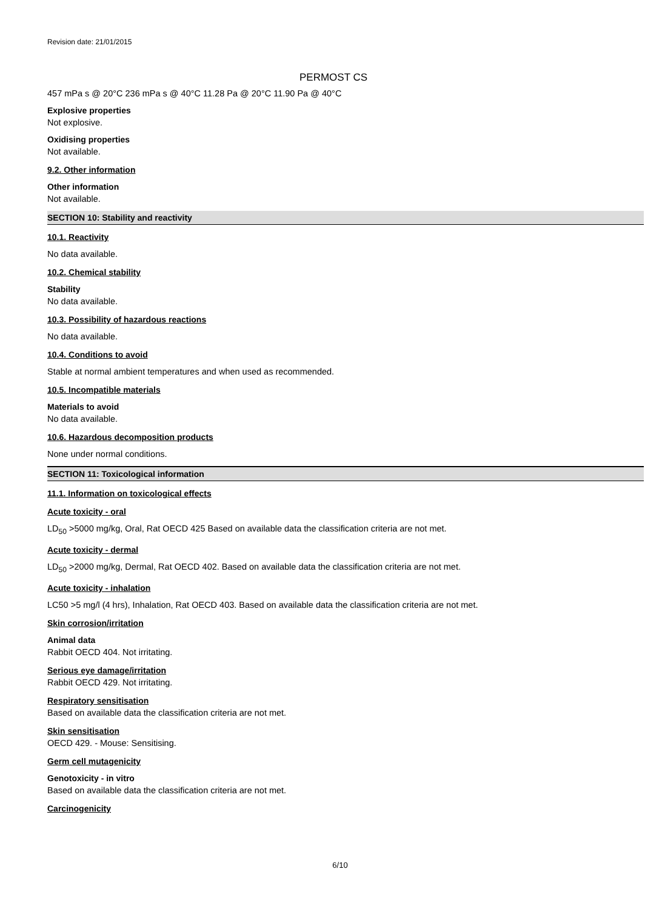Revision date: 21/01/2015
PERMOST CS
457 mPa s @ 20°C 236 mPa s @ 40°C 11.28 Pa @ 20°C 11.90 Pa @ 40°C
Explosive properties
Not explosive.
Oxidising properties
Not available.
9.2. Other information
Other information
Not available.
SECTION 10: Stability and reactivity
10.1. Reactivity
No data available.
10.2. Chemical stability
Stability
No data available.
10.3. Possibility of hazardous reactions
No data available.
10.4. Conditions to avoid
Stable at normal ambient temperatures and when used as recommended.
10.5. Incompatible materials
Materials to avoid
No data available.
10.6. Hazardous decomposition products
None under normal conditions.
SECTION 11: Toxicological information
11.1. Information on toxicological effects
Acute toxicity - oral
LD<sub>50</sub> >5000 mg/kg, Oral, Rat OECD 425 Based on available data the classification criteria are not met.
Acute toxicity - dermal
LD<sub>50</sub> >2000 mg/kg, Dermal, Rat OECD 402. Based on available data the classification criteria are not met.
Acute toxicity - inhalation
LC50 >5 mg/l (4 hrs), Inhalation, Rat OECD 403. Based on available data the classification criteria are not met.
Skin corrosion/irritation
Animal data
Rabbit OECD 404. Not irritating.
Serious eye damage/irritation
Rabbit OECD 429. Not irritating.
Respiratory sensitisation
Based on available data the classification criteria are not met.
Skin sensitisation
OECD 429. - Mouse: Sensitising.
Germ cell mutagenicity
Genotoxicity - in vitro
Based on available data the classification criteria are not met.
Carcinogenicity
6/10